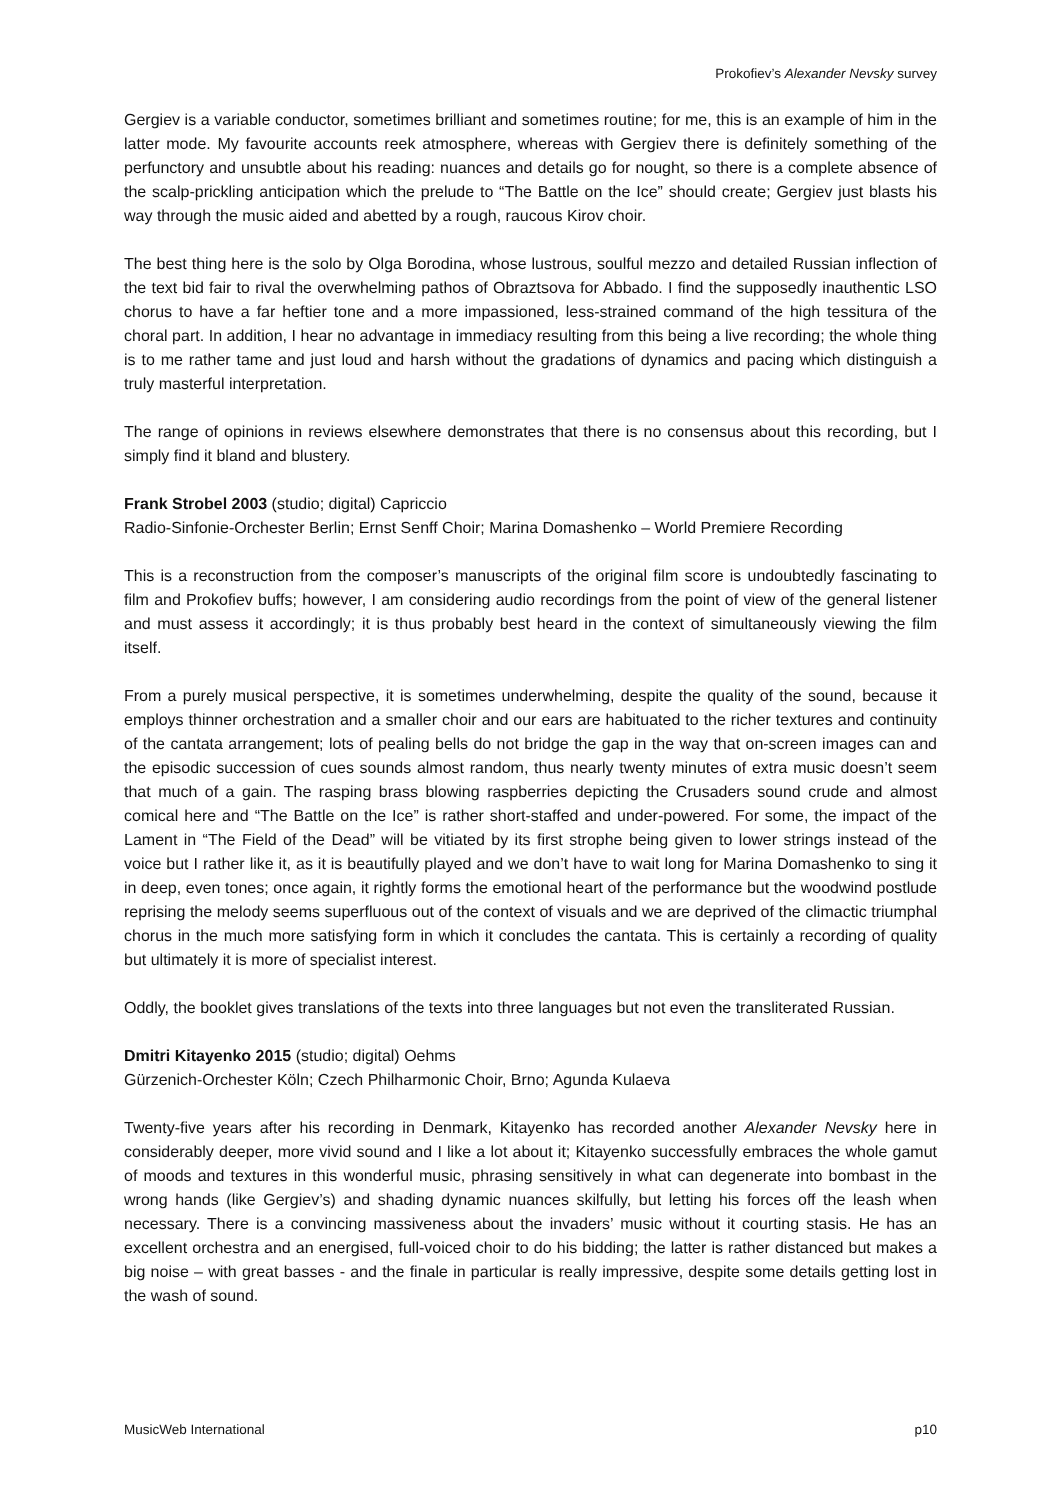Prokofiev’s Alexander Nevsky survey
Gergiev is a variable conductor, sometimes brilliant and sometimes routine; for me, this is an example of him in the latter mode. My favourite accounts reek atmosphere, whereas with Gergiev there is definitely something of the perfunctory and unsubtle about his reading: nuances and details go for nought, so there is a complete absence of the scalp-prickling anticipation which the prelude to “The Battle on the Ice” should create; Gergiev just blasts his way through the music aided and abetted by a rough, raucous Kirov choir.
The best thing here is the solo by Olga Borodina, whose lustrous, soulful mezzo and detailed Russian inflection of the text bid fair to rival the overwhelming pathos of Obraztsova for Abbado. I find the supposedly inauthentic LSO chorus to have a far heftier tone and a more impassioned, less-strained command of the high tessitura of the choral part. In addition, I hear no advantage in immediacy resulting from this being a live recording; the whole thing is to me rather tame and just loud and harsh without the gradations of dynamics and pacing which distinguish a truly masterful interpretation.
The range of opinions in reviews elsewhere demonstrates that there is no consensus about this recording, but I simply find it bland and blustery.
Frank Strobel 2003 (studio; digital) Capriccio
Radio-Sinfonie-Orchester Berlin; Ernst Senff Choir; Marina Domashenko – World Premiere Recording
This is a reconstruction from the composer’s manuscripts of the original film score is undoubtedly fascinating to film and Prokofiev buffs; however, I am considering audio recordings from the point of view of the general listener and must assess it accordingly; it is thus probably best heard in the context of simultaneously viewing the film itself.
From a purely musical perspective, it is sometimes underwhelming, despite the quality of the sound, because it employs thinner orchestration and a smaller choir and our ears are habituated to the richer textures and continuity of the cantata arrangement; lots of pealing bells do not bridge the gap in the way that on-screen images can and the episodic succession of cues sounds almost random, thus nearly twenty minutes of extra music doesn’t seem that much of a gain. The rasping brass blowing raspberries depicting the Crusaders sound crude and almost comical here and “The Battle on the Ice” is rather short-staffed and under-powered. For some, the impact of the Lament in “The Field of the Dead” will be vitiated by its first strophe being given to lower strings instead of the voice but I rather like it, as it is beautifully played and we don’t have to wait long for Marina Domashenko to sing it in deep, even tones; once again, it rightly forms the emotional heart of the performance but the woodwind postlude reprising the melody seems superfluous out of the context of visuals and we are deprived of the climactic triumphal chorus in the much more satisfying form in which it concludes the cantata. This is certainly a recording of quality but ultimately it is more of specialist interest.
Oddly, the booklet gives translations of the texts into three languages but not even the transliterated Russian.
Dmitri Kitayenko 2015 (studio; digital) Oehms
Gürzenich-Orchester Köln; Czech Philharmonic Choir, Brno; Agunda Kulaeva
Twenty-five years after his recording in Denmark, Kitayenko has recorded another Alexander Nevsky here in considerably deeper, more vivid sound and I like a lot about it; Kitayenko successfully embraces the whole gamut of moods and textures in this wonderful music, phrasing sensitively in what can degenerate into bombast in the wrong hands (like Gergiev’s) and shading dynamic nuances skilfully, but letting his forces off the leash when necessary. There is a convincing massiveness about the invaders’ music without it courting stasis. He has an excellent orchestra and an energised, full-voiced choir to do his bidding; the latter is rather distanced but makes a big noise – with great basses - and the finale in particular is really impressive, despite some details getting lost in the wash of sound.
MusicWeb International p10